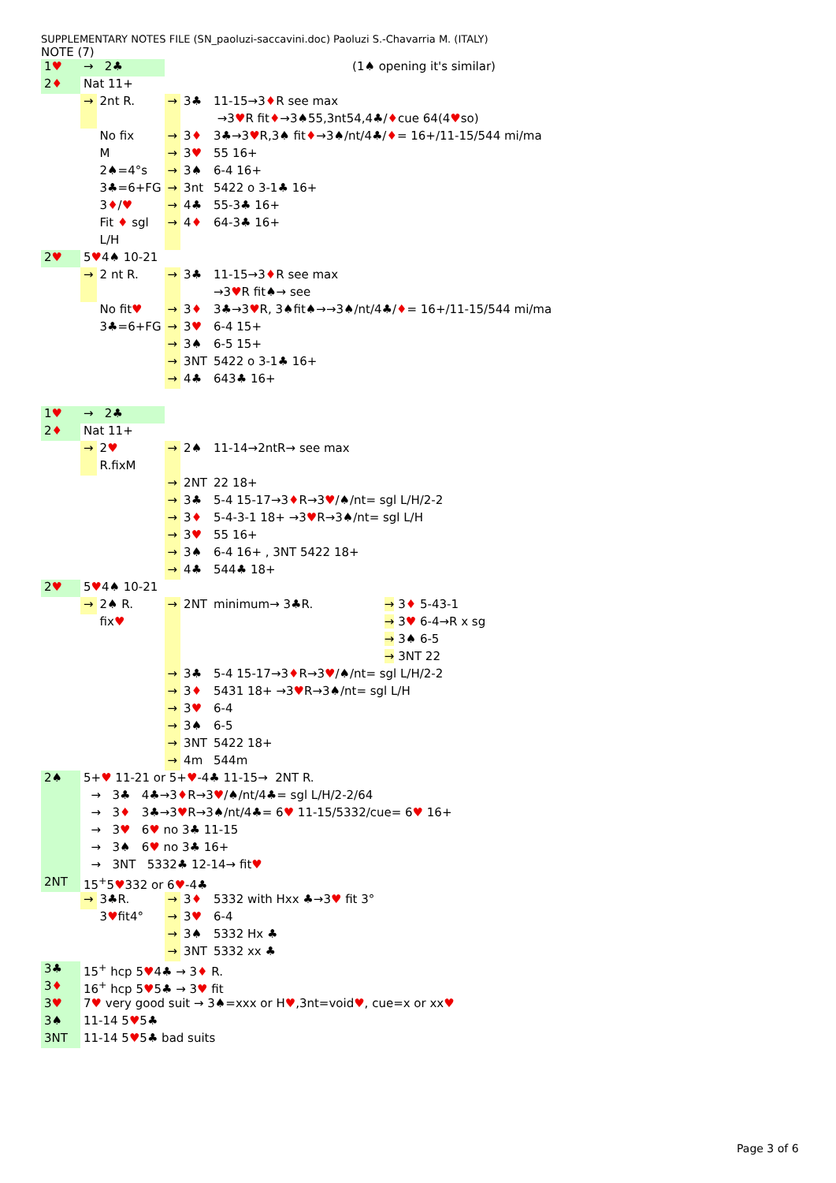SUPPLEMENTARY NOTES FILE (SN_paoluzi-saccavini.doc) Paoluzi S.-Chavarria M. (ITALY)
NOTE (7)
| 1 ♥ | → 2♣ | | | | (1♠ opening it's similar) | |
| 2 ♦ | Nat 11+ | | | | | |
| | → | 2nt R. | → | 3♣ | 11-15→3 ♦ R see max | |
| | | | | | →3 ♥ R fit ♦ →3♠55,3nt54,4♣/ ♦ cue 64(4 ♥ so) | |
| | | No fix | → | 3 ♦ | 3♣→3 ♥ R,3♠ fit ♦ →3♠/nt/4♣/ ♦ = 16+/11-15/544 mi/ma | |
| | | M | → | 3 ♥ | 55 16+ | |
| | | 2♠=4°s | → | 3♠ | 6-4 16+ | |
| | | 3♣=6+FG | → | 3nt | 5422 o 3-1♣ 16+ | |
| | | 3 ♦ / ♥ | → | 4♣ | 55-3♣ 16+ | |
| | | Fit ♦ sgl | → | 4 ♦ | 64-3♣ 16+ | |
| | | L/H | | | | |
| 2 ♥ | 5 ♥ 4♠ 10-21 | | | | | |
| | → | 2 nt R. | → | 3♣ | 11-15→3 ♦ R see max | |
| | | | | | →3 ♥ R fit♠→ see | |
| | | No fit ♥ | → | 3 ♦ | 3♣→3 ♥ R, 3♠fit♠→→3♠/nt/4♣/ ♦ = 16+/11-15/544 mi/ma | |
| | | 3♣=6+FG | → | 3 ♥ | 6-4 15+ | |
| | | | → | 3♠ | 6-5 15+ | |
| | | | → | 3NT | 5422 o 3-1♣ 16+ | |
| | | | → | 4♣ | 643♣ 16+ | |
| 1 ♥ | → 2♣ | | | | | |
| 2 ♦ | Nat 11+ | | | | | |
| | → | 2 ♥ | → | 2♠ | 11-14→2ntR→ see max | |
| | | R.fixM | | | | |
| | | | → | 2NT | 22 18+ | |
| | | | → | 3♣ | 5-4 15-17→3 ♦ R→3 ♥ /♠/nt= sgl L/H/2-2 | |
| | | | → | 3 ♦ | 5-4-3-1 18+ →3 ♥ R→3♠/nt= sgl L/H | |
| | | | → | 3 ♥ | 55 16+ | |
| | | | → | 3♠ | 6-4 16+ , 3NT 5422 18+ | |
| | | | → | 4♣ | 544♣ 18+ | |
| 2 ♥ | 5 ♥ 4♠ 10-21 | | | | | |
| | → | 2♠ R. | → | 2NT | minimum→ 3♣R. | → 3 ♦ 5-43-1 |
| | | fix ♥ | | | | → 3 ♥ 6-4→R x sg |
| | | | | | | → 3♠ 6-5 |
| | | | | | | → 3NT 22 |
| | | | → | 3♣ | 5-4 15-17→3 ♦ R→3 ♥ /♠/nt= sgl L/H/2-2 | |
| | | | → | 3 ♦ | 5431 18+ →3 ♥ R→3♠/nt= sgl L/H | |
| | | | → | 3 ♥ | 6-4 | |
| | | | → | 3♠ | 6-5 | |
| | | | → | 3NT | 5422 18+ | |
| | | | → | 4m | 544m | |
| 2♠ | 5+ ♥ 11-21 or 5+ ♥ -4♣ 11-15→ 2NT R. | | | | | |
| | → 3♣ 4♣→3 ♦ R→3 ♥ /♠/nt/4♣= sgl L/H/2-2/64 | | | | | |
| | → 3 ♦ 3♣→3 ♥ R→3♠/nt/4♣= 6 ♥ 11-15/5332/cue= 6 ♥ 16+ | | | | | |
| | → 3 ♥ 6 ♥ no 3♣ 11-15 | | | | | |
| | → 3♠ 6 ♥ no 3♣ 16+ | | | | | |
| | → 3NT 5332♣ 12-14→ fit ♥ | | | | | |
| 2NT | 15<sup>+</sup>5 ♥ 332 or 6 ♥ -4♣ | | | | | |
| | → | 3♣R. | → | 3 ♦ | 5332 with Hxx ♣→3 ♥ fit 3° | |
| | | 3 ♥ fit4° | → | 3 ♥ | 6-4 | |
| | | | → | 3♠ | 5332 Hx ♣ | |
| | | | → | 3NT | 5332 xx ♣ | |
| 3♣ | 15<sup>+</sup> hcp 5 ♥ 4♣ → 3 ♦ R. | | | | | |
| 3 ♦ | 16<sup>+</sup> hcp 5 ♥ 5♣ → 3 ♥ fit | | | | | |
| 3 ♥ | 7 ♥ very good suit → 3♠=xxx or H ♥ ,3nt=void ♥ , cue=x or xx ♥ | | | | | |
| 3♠ | 11-14 5 ♥ 5♣ | | | | | |
| 3NT | 11-14 5 ♥ 5♣ bad suits | | | | | |
Page 3 of 6